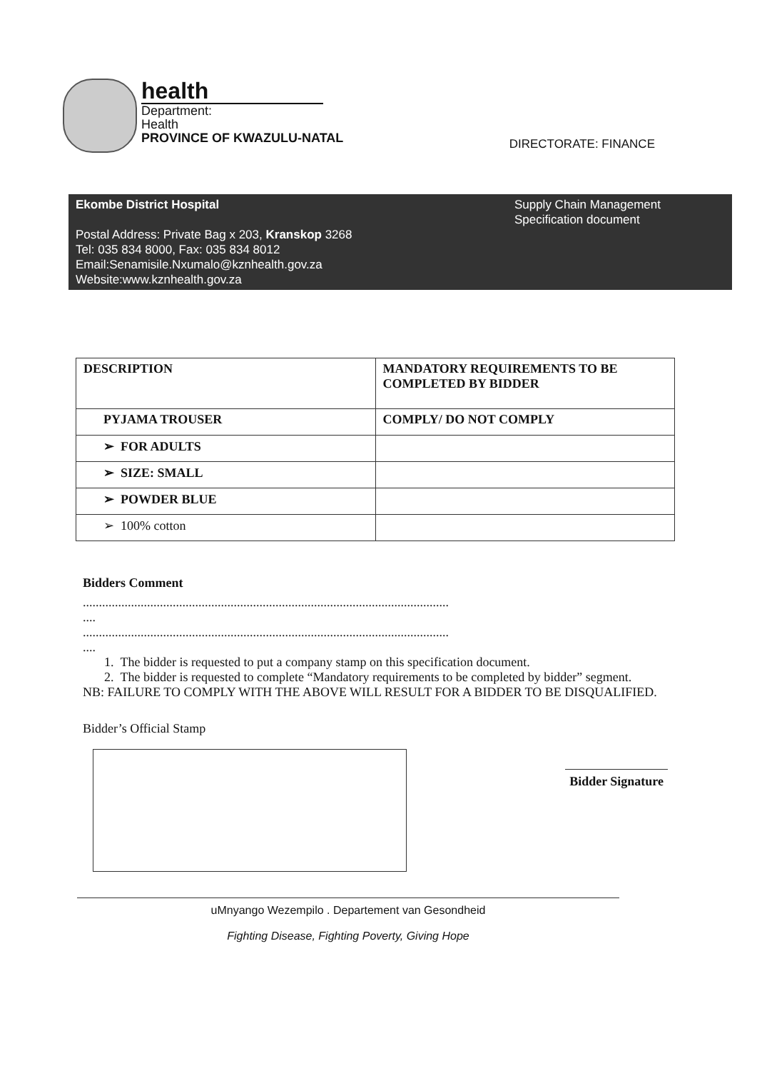health
Department:
Health
PROVINCE OF KWAZULU-NATAL
DIRECTORATE: FINANCE
Ekombe District Hospital
Postal Address: Private Bag x 203, Kranskop 3268
Tel: 035 834 8000, Fax: 035 834 8012
Email:Senamisile.Nxumalo@kznhealth.gov.za
Website:www.kznhealth.gov.za
Supply Chain Management
Specification document
| DESCRIPTION | MANDATORY REQUIREMENTS TO BE COMPLETED BY BIDDER |
| --- | --- |
| PYJAMA TROUSER | COMPLY/ DO NOT COMPLY |
| ➢ FOR ADULTS | |
| ➢ SIZE: SMALL | |
| ➢ POWDER BLUE | |
| ➢ 100% cotton | |
Bidders Comment
..................................................................................................................
....
..................................................................................................................
....
1. The bidder is requested to put a company stamp on this specification document.
2. The bidder is requested to complete “Mandatory requirements to be completed by bidder” segment.
NB: FAILURE TO COMPLY WITH THE ABOVE WILL RESULT FOR A BIDDER TO BE DISQUALIFIED.
Bidder’s Official Stamp
Bidder Signature
uMnyango Wezempilo . Departement van Gesondheid
Fighting Disease, Fighting Poverty, Giving Hope